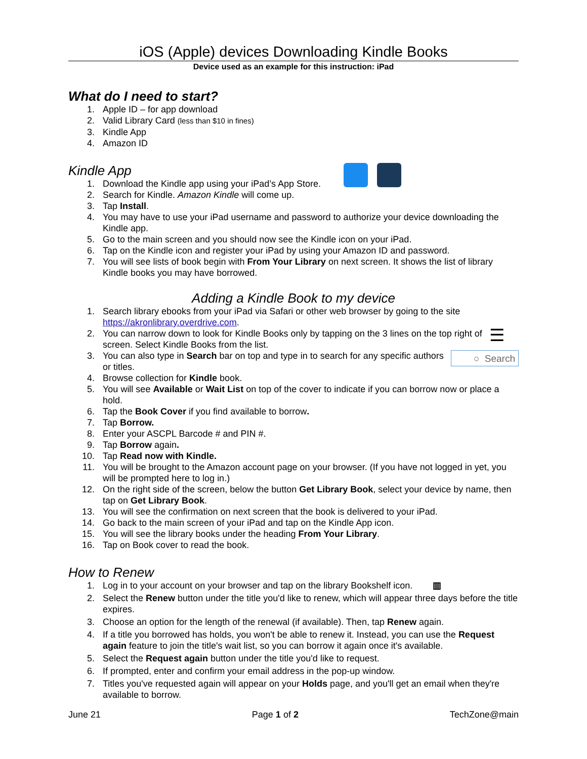iOS (Apple) devices Downloading Kindle Books
Device used as an example for this instruction: iPad
What do I need to start?
1. Apple ID – for app download
2. Valid Library Card (less than $10 in fines)
3. Kindle App
4. Amazon ID
Kindle App
1. Download the Kindle app using your iPad’s App Store.
2. Search for Kindle. Amazon Kindle will come up.
3. Tap Install.
4. You may have to use your iPad username and password to authorize your device downloading the Kindle app.
5. Go to the main screen and you should now see the Kindle icon on your iPad.
6. Tap on the Kindle icon and register your iPad by using your Amazon ID and password.
7. You will see lists of book begin with From Your Library on next screen. It shows the list of library Kindle books you may have borrowed.
Adding a Kindle Book to my device
1. Search library ebooks from your iPad via Safari or other web browser by going to the site https://akronlibrary.overdrive.com.
2. ☰ You can narrow down to look for Kindle Books only by tapping on the 3 lines on the top right of screen. Select Kindle Books from the list.
3. ○ Search You can also type in Search bar on top and type in to search for any specific authors or titles.
4. Browse collection for Kindle book.
5. You will see Available or Wait List on top of the cover to indicate if you can borrow now or place a hold.
6. Tap the Book Cover if you find available to borrow.
7. Tap Borrow.
8. Enter your ASCPL Barcode # and PIN #.
9. Tap Borrow again.
10. Tap Read now with Kindle.
11. You will be brought to the Amazon account page on your browser. (If you have not logged in yet, you will be prompted here to log in.)
12. On the right side of the screen, below the button Get Library Book, select your device by name, then tap on Get Library Book.
13. You will see the confirmation on next screen that the book is delivered to your iPad.
14. Go back to the main screen of your iPad and tap on the Kindle App icon.
15. You will see the library books under the heading From Your Library.
16. Tap on Book cover to read the book.
How to Renew
1. Log in to your account on your browser and tap on the library Bookshelf icon. ▥
2. Select the Renew button under the title you'd like to renew, which will appear three days before the title expires.
3. Choose an option for the length of the renewal (if available). Then, tap Renew again.
4. If a title you borrowed has holds, you won't be able to renew it. Instead, you can use the Request again feature to join the title's wait list, so you can borrow it again once it's available.
5. Select the Request again button under the title you'd like to request.
6. If prompted, enter and confirm your email address in the pop-up window.
7. Titles you've requested again will appear on your Holds page, and you'll get an email when they're available to borrow.
June 21 Page 1 of 2 TechZone@main